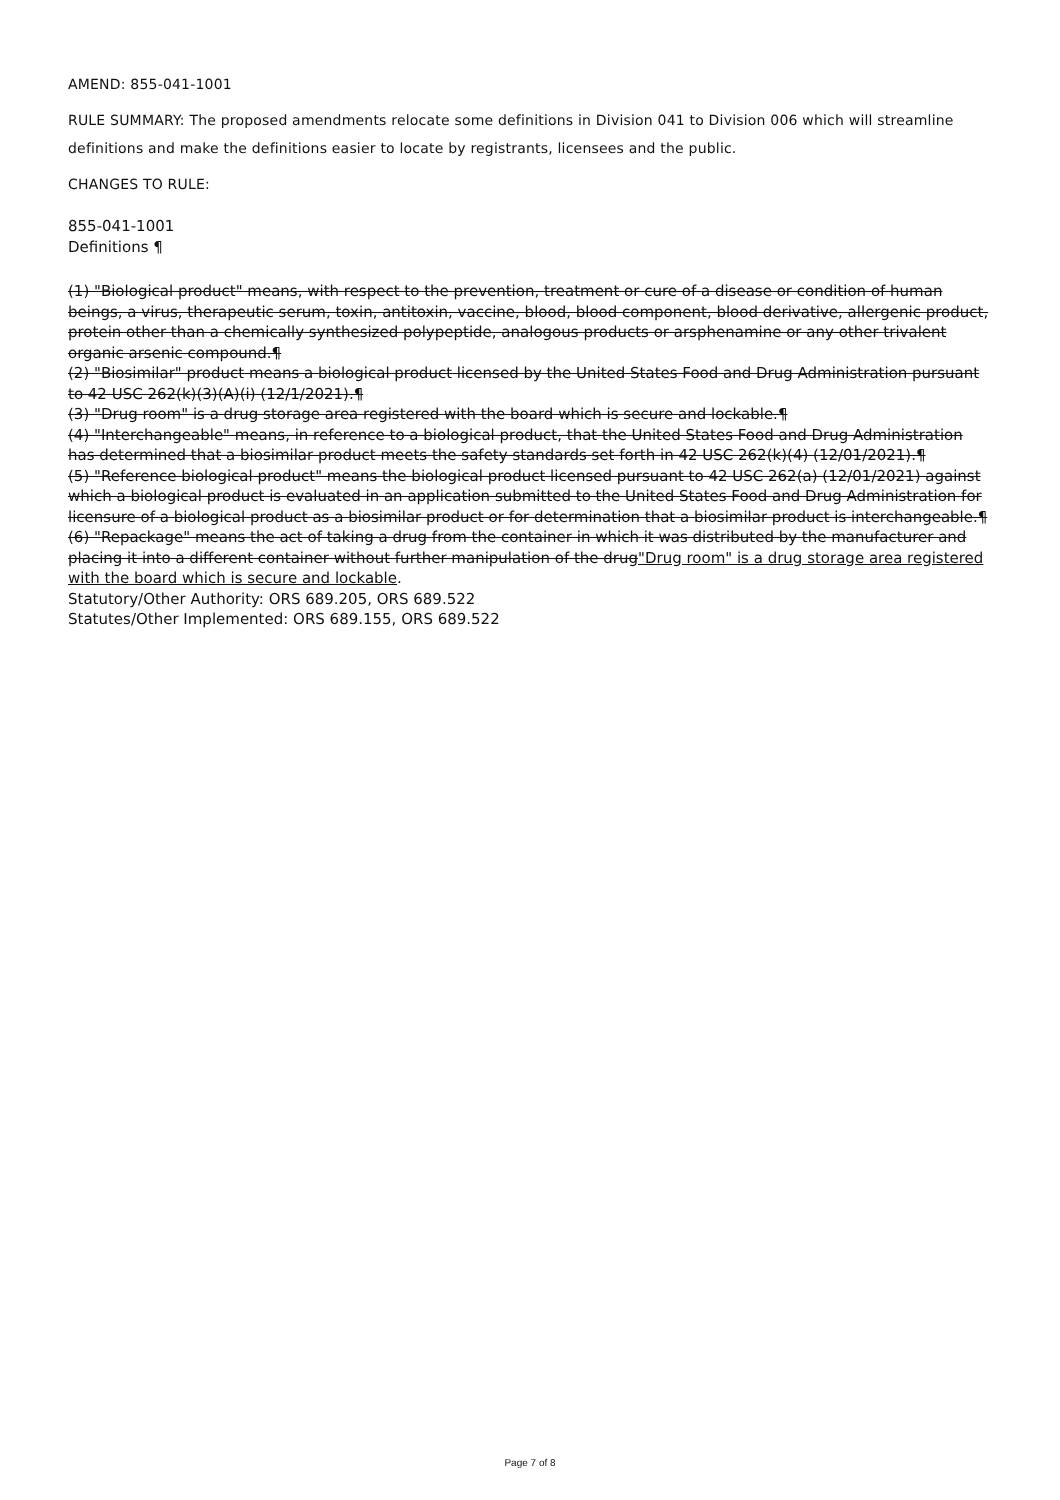AMEND: 855-041-1001
RULE SUMMARY: The proposed amendments relocate some definitions in Division 041 to Division 006 which will streamline definitions and make the definitions easier to locate by registrants, licensees and the public.
CHANGES TO RULE:
855-041-1001
Definitions ¶
(1) "Biological product" means, with respect to the prevention, treatment or cure of a disease or condition of human beings, a virus, therapeutic serum, toxin, antitoxin, vaccine, blood, blood component, blood derivative, allergenic product, protein other than a chemically synthesized polypeptide, analogous products or arsphenamine or any other trivalent organic arsenic compound.¶
(2) "Biosimilar" product means a biological product licensed by the United States Food and Drug Administration pursuant to 42 USC 262(k)(3)(A)(i) (12/1/2021).¶
(3) "Drug room" is a drug storage area registered with the board which is secure and lockable.¶
(4) "Interchangeable" means, in reference to a biological product, that the United States Food and Drug Administration has determined that a biosimilar product meets the safety standards set forth in 42 USC 262(k)(4) (12/01/2021).¶
(5) "Reference biological product" means the biological product licensed pursuant to 42 USC 262(a) (12/01/2021) against which a biological product is evaluated in an application submitted to the United States Food and Drug Administration for licensure of a biological product as a biosimilar product or for determination that a biosimilar product is interchangeable.¶
(6) "Repackage" means the act of taking a drug from the container in which it was distributed by the manufacturer and placing it into a different container without further manipulation of the drug"Drug room" is a drug storage area registered with the board which is secure and lockable.
Statutory/Other Authority: ORS 689.205, ORS 689.522
Statutes/Other Implemented: ORS 689.155, ORS 689.522
Page 7 of 8